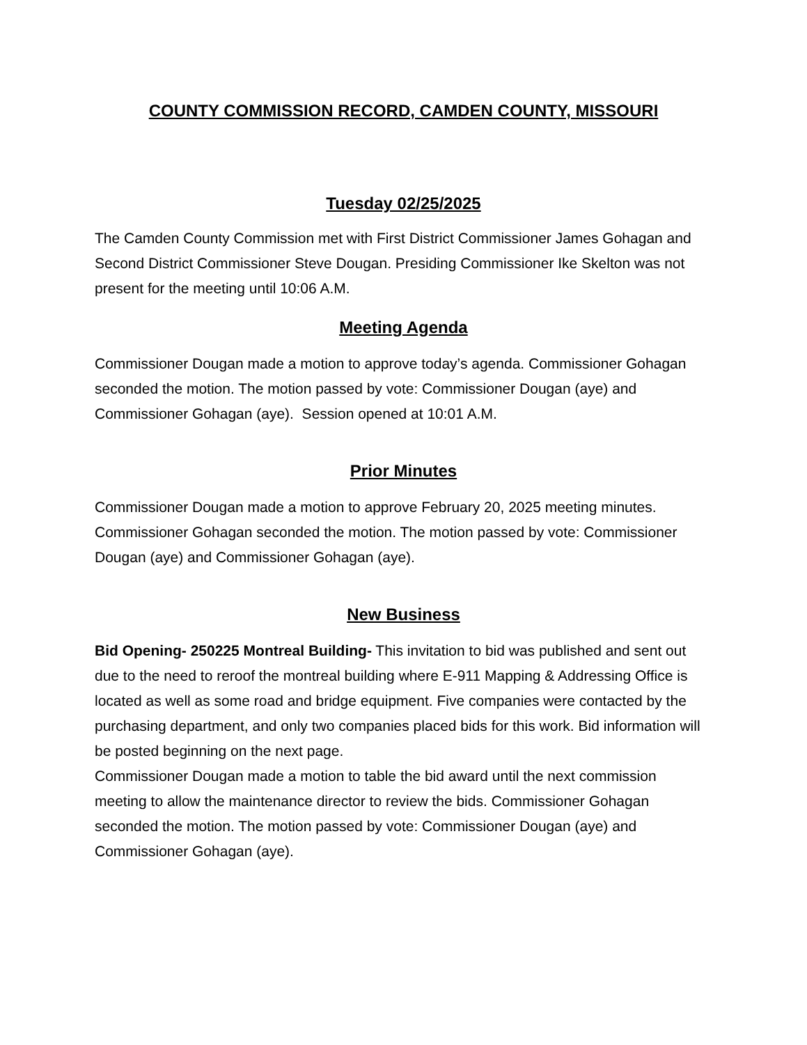COUNTY COMMISSION RECORD, CAMDEN COUNTY, MISSOURI
Tuesday 02/25/2025
The Camden County Commission met with First District Commissioner James Gohagan and Second District Commissioner Steve Dougan. Presiding Commissioner Ike Skelton was not present for the meeting until 10:06 A.M.
Meeting Agenda
Commissioner Dougan made a motion to approve today’s agenda. Commissioner Gohagan seconded the motion. The motion passed by vote: Commissioner Dougan (aye) and Commissioner Gohagan (aye). Session opened at 10:01 A.M.
Prior Minutes
Commissioner Dougan made a motion to approve February 20, 2025 meeting minutes. Commissioner Gohagan seconded the motion. The motion passed by vote: Commissioner Dougan (aye) and Commissioner Gohagan (aye).
New Business
Bid Opening- 250225 Montreal Building- This invitation to bid was published and sent out due to the need to reroof the montreal building where E-911 Mapping & Addressing Office is located as well as some road and bridge equipment. Five companies were contacted by the purchasing department, and only two companies placed bids for this work. Bid information will be posted beginning on the next page.
Commissioner Dougan made a motion to table the bid award until the next commission meeting to allow the maintenance director to review the bids. Commissioner Gohagan seconded the motion. The motion passed by vote: Commissioner Dougan (aye) and Commissioner Gohagan (aye).